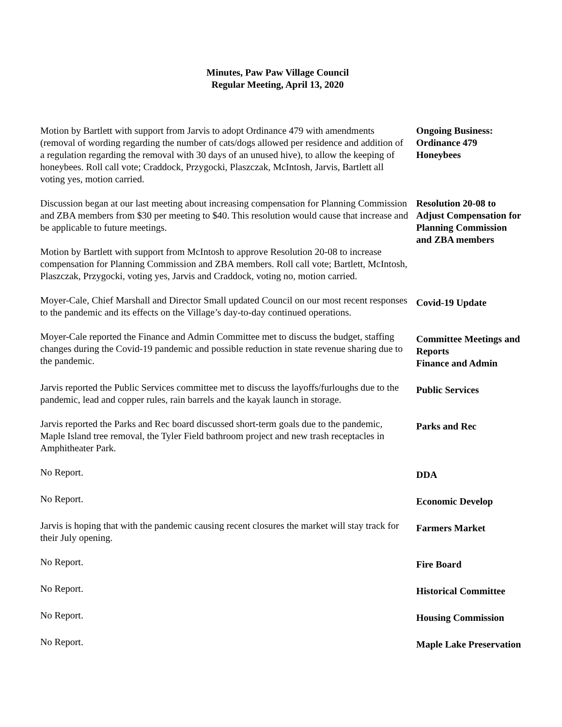Minutes, Paw Paw Village Council
Regular Meeting, April 13, 2020
Motion by Bartlett with support from Jarvis to adopt Ordinance 479 with amendments (removal of wording regarding the number of cats/dogs allowed per residence and addition of a regulation regarding the removal with 30 days of an unused hive), to allow the keeping of honeybees. Roll call vote; Craddock, Przygocki, Plaszczak, McIntosh, Jarvis, Bartlett all voting yes, motion carried.
Ongoing Business:
Ordinance 479
Honeybees
Discussion began at our last meeting about increasing compensation for Planning Commission and ZBA members from $30 per meeting to $40. This resolution would cause that increase and be applicable to future meetings.
Motion by Bartlett with support from McIntosh to approve Resolution 20-08 to increase compensation for Planning Commission and ZBA members. Roll call vote; Bartlett, McIntosh, Plaszczak, Przygocki, voting yes, Jarvis and Craddock, voting no, motion carried.
Resolution 20-08 to Adjust Compensation for Planning Commission and ZBA members
Moyer-Cale, Chief Marshall and Director Small updated Council on our most recent responses to the pandemic and its effects on the Village’s day-to-day continued operations.
Covid-19 Update
Moyer-Cale reported the Finance and Admin Committee met to discuss the budget, staffing changes during the Covid-19 pandemic and possible reduction in state revenue sharing due to the pandemic.
Committee Meetings and Reports
Finance and Admin
Jarvis reported the Public Services committee met to discuss the layoffs/furloughs due to the pandemic, lead and copper rules, rain barrels and the kayak launch in storage.
Public Services
Jarvis reported the Parks and Rec board discussed short-term goals due to the pandemic, Maple Island tree removal, the Tyler Field bathroom project and new trash receptacles in Amphitheater Park.
Parks and Rec
No Report.
DDA
No Report.
Economic Develop
Jarvis is hoping that with the pandemic causing recent closures the market will stay track for their July opening.
Farmers Market
No Report.
Fire Board
No Report.
Historical Committee
No Report.
Housing Commission
No Report.
Maple Lake Preservation